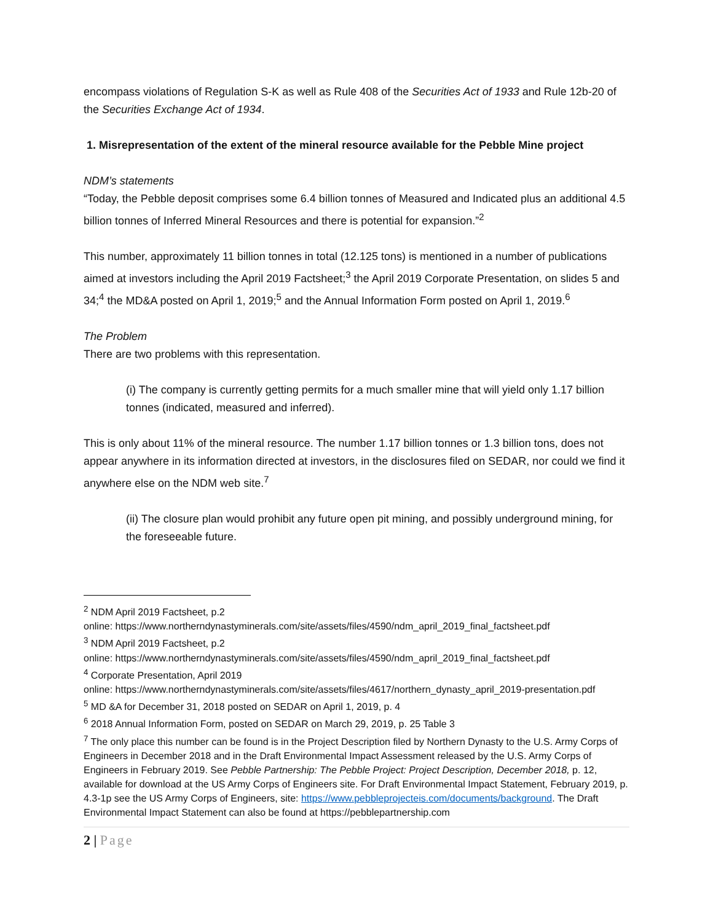encompass violations of Regulation S-K as well as Rule 408 of the Securities Act of 1933 and Rule 12b-20 of the Securities Exchange Act of 1934.
1. Misrepresentation of the extent of the mineral resource available for the Pebble Mine project
NDM’s statements
“Today, the Pebble deposit comprises some 6.4 billion tonnes of Measured and Indicated plus an additional 4.5 billion tonnes of Inferred Mineral Resources and there is potential for expansion.”<sup>2</sup>
This number, approximately 11 billion tonnes in total (12.125 tons) is mentioned in a number of publications aimed at investors including the April 2019 Factsheet;<sup>3</sup> the April 2019 Corporate Presentation, on slides 5 and 34;<sup>4</sup> the MD&A posted on April 1, 2019;<sup>5</sup> and the Annual Information Form posted on April 1, 2019.<sup>6</sup>
The Problem
There are two problems with this representation.
(i) The company is currently getting permits for a much smaller mine that will yield only 1.17 billion tonnes (indicated, measured and inferred).
This is only about 11% of the mineral resource. The number 1.17 billion tonnes or 1.3 billion tons, does not appear anywhere in its information directed at investors, in the disclosures filed on SEDAR, nor could we find it anywhere else on the NDM web site.<sup>7</sup>
(ii) The closure plan would prohibit any future open pit mining, and possibly underground mining, for the foreseeable future.
<sup>2</sup> NDM April 2019 Factsheet, p.2
online: https://www.northerndynastyminerals.com/site/assets/files/4590/ndm_april_2019_final_factsheet.pdf
<sup>3</sup> NDM April 2019 Factsheet, p.2
online: https://www.northerndynastyminerals.com/site/assets/files/4590/ndm_april_2019_final_factsheet.pdf
<sup>4</sup> Corporate Presentation, April 2019
online: https://www.northerndynastyminerals.com/site/assets/files/4617/northern_dynasty_april_2019-presentation.pdf
<sup>5</sup> MD &A for December 31, 2018 posted on SEDAR on April 1, 2019, p. 4
<sup>6</sup> 2018 Annual Information Form, posted on SEDAR on March 29, 2019, p. 25 Table 3
<sup>7</sup> The only place this number can be found is in the Project Description filed by Northern Dynasty to the U.S. Army Corps of Engineers in December 2018 and in the Draft Environmental Impact Assessment released by the U.S. Army Corps of Engineers in February 2019. See Pebble Partnership: The Pebble Project: Project Description, December 2018, p. 12, available for download at the US Army Corps of Engineers site. For Draft Environmental Impact Statement, February 2019, p. 4.3-1p see the US Army Corps of Engineers, site: https://www.pebbleprojecteis.com/documents/background. The Draft Environmental Impact Statement can also be found at https://pebblepartnership.com
2 | Page